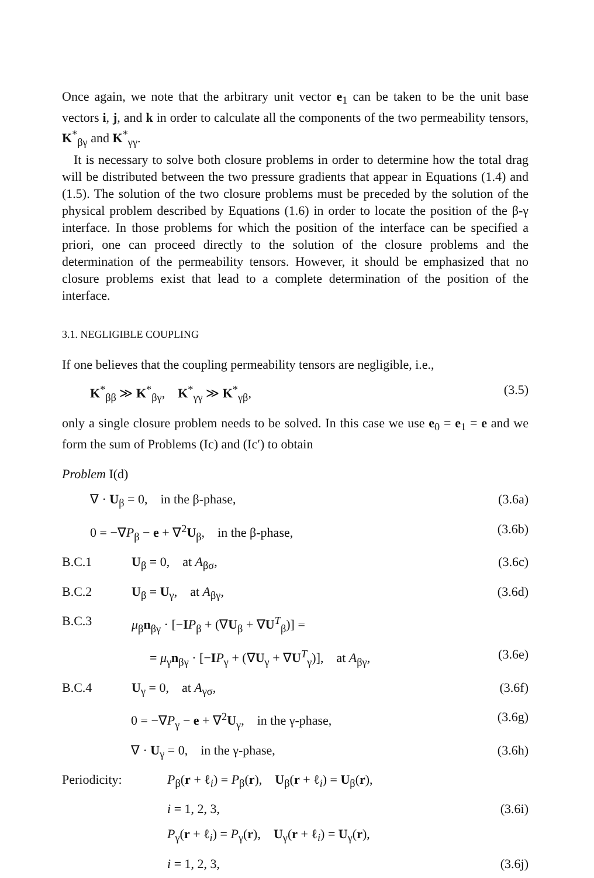Once again, we note that the arbitrary unit vector e<sub>1</sub> can be taken to be the unit base vectors i, j, and k in order to calculate all the components of the two permeability tensors, K<sup>*</sup><sub>βγ</sub> and K<sup>*</sup><sub>γγ</sub>.
It is necessary to solve both closure problems in order to determine how the total drag will be distributed between the two pressure gradients that appear in Equations (1.4) and (1.5). The solution of the two closure problems must be preceded by the solution of the physical problem described by Equations (1.6) in order to locate the position of the β-γ interface. In those problems for which the position of the interface can be specified a priori, one can proceed directly to the solution of the closure problems and the determination of the permeability tensors. However, it should be emphasized that no closure problems exist that lead to a complete determination of the position of the interface.
3.1. NEGLIGIBLE COUPLING
If one believes that the coupling permeability tensors are negligible, i.e.,
K<sup>*</sup><sub>ββ</sub> ≫ K<sup>*</sup><sub>βγ</sub>, K<sup>*</sup><sub>γγ</sub> ≫ K<sup>*</sup><sub>γβ</sub>, (3.5)
only a single closure problem needs to be solved. In this case we use e<sub>0</sub> = e<sub>1</sub> = e and we form the sum of Problems (Ic) and (Ic′) to obtain
Problem I(d)
∇ · U<sub>β</sub> = 0, in the β-phase, (3.6a)
0 = −∇P<sub>β</sub> − e + ∇<sup>2</sup>U<sub>β</sub>, in the β-phase, (3.6b)
B.C.1 U<sub>β</sub> = 0, at A<sub>βσ</sub>, (3.6c)
B.C.2 U<sub>β</sub> = U<sub>γ</sub>, at A<sub>βγ</sub>, (3.6d)
B.C.3 μ<sub>β</sub>n<sub>βγ</sub> · [−IP<sub>β</sub> + (∇U<sub>β</sub> + ∇U<sup>T</sup><sub>β</sub>)] =
= μ<sub>γ</sub>n<sub>βγ</sub> · [−IP<sub>γ</sub> + (∇U<sub>γ</sub> + ∇U<sup>T</sup><sub>γ</sub>)], at A<sub>βγ</sub>, (3.6e)
B.C.4 U<sub>γ</sub> = 0, at A<sub>γσ</sub>, (3.6f)
0 = −∇P<sub>γ</sub> − e + ∇<sup>2</sup>U<sub>γ</sub>, in the γ-phase, (3.6g)
∇ · U<sub>γ</sub> = 0, in the γ-phase, (3.6h)
Periodicity: P<sub>β</sub>(r + ℓ<sub>i</sub>) = P<sub>β</sub>(r), U<sub>β</sub>(r + ℓ<sub>i</sub>) = U<sub>β</sub>(r),
i = 1, 2, 3, (3.6i)
P<sub>γ</sub>(r + ℓ<sub>i</sub>) = P<sub>γ</sub>(r), U<sub>γ</sub>(r + ℓ<sub>i</sub>) = U<sub>γ</sub>(r),
i = 1, 2, 3, (3.6j)